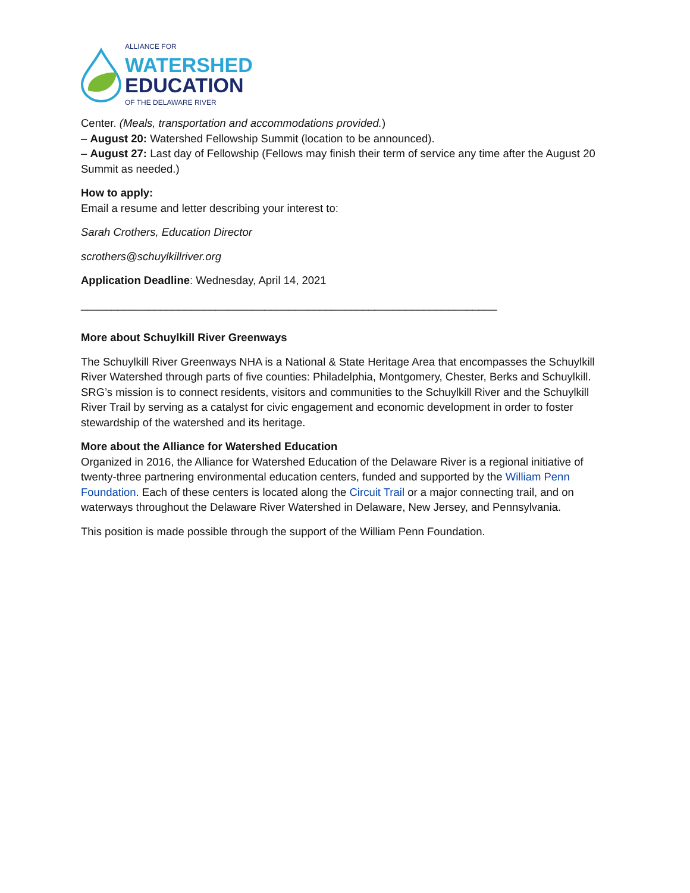ALLIANCE FOR
WATERSHED
EDUCATION
OF THE DELAWARE RIVER
Center. (Meals, transportation and accommodations provided.)
– August 20: Watershed Fellowship Summit (location to be announced).
– August 27: Last day of Fellowship (Fellows may finish their term of service any time after the August 20 Summit as needed.)
How to apply:
Email a resume and letter describing your interest to:
Sarah Crothers, Education Director
scrothers@schuylkillriver.org
Application Deadline: Wednesday, April 14, 2021
____________________________________________________________________
More about Schuylkill River Greenways
The Schuylkill River Greenways NHA is a National & State Heritage Area that encompasses the Schuylkill River Watershed through parts of five counties: Philadelphia, Montgomery, Chester, Berks and Schuylkill. SRG’s mission is to connect residents, visitors and communities to the Schuylkill River and the Schuylkill River Trail by serving as a catalyst for civic engagement and economic development in order to foster stewardship of the watershed and its heritage.
More about the Alliance for Watershed Education
Organized in 2016, the Alliance for Watershed Education of the Delaware River is a regional initiative of twenty-three partnering environmental education centers, funded and supported by the William Penn Foundation. Each of these centers is located along the Circuit Trail or a major connecting trail, and on waterways throughout the Delaware River Watershed in Delaware, New Jersey, and Pennsylvania.
This position is made possible through the support of the William Penn Foundation.